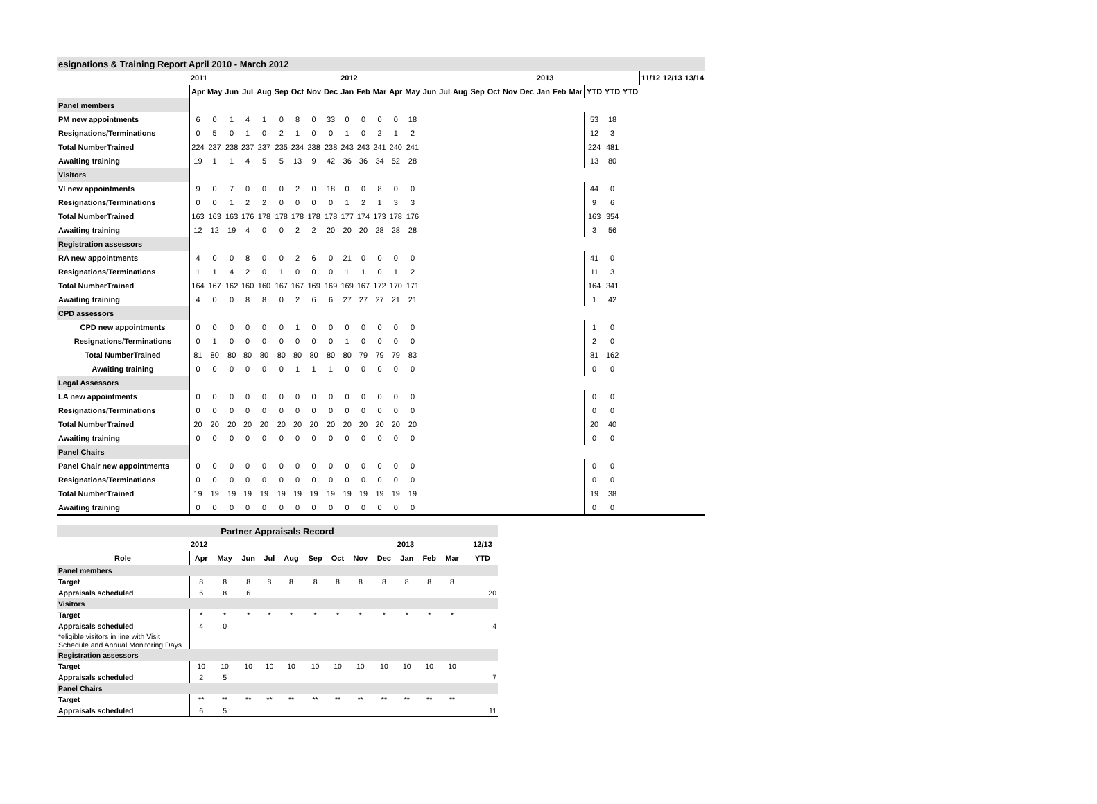| esignations & Training Report April 2010 - March 2012 | | | | | | | | | | | | | | | | | | | | | | | | | | | | | | |
| | 2011 | | | | | | | | | 2012 | | | | | | | | | | | | 2013 | | | | | | 11/12 | 12/13 | 13/14 |
| | Apr | May | Jun | Jul | Aug | Sep | Oct | Nov | Dec | Jan | Feb | Mar | Apr | May | Jun | Jul | Aug | Sep | Oct | Nov | Dec | Jan | Feb | Mar | YTD | YTD | YTD | | | |
| Panel members | | | | | | | | | | | | | | | | | | | | | | | | | | | | | | |
| PM new appointments | 6 | 0 | 1 | 4 | 1 | 0 | 8 | 0 | 33 | 0 | 0 | 0 | 0 | 18 | | | | | | | | | | | 53 | 18 | | | | |
| Resignations/Terminations | 0 | 5 | 0 | 1 | 0 | 2 | 1 | 0 | 0 | 1 | 0 | 2 | 1 | 2 | | | | | | | | | | | 12 | 3 | | | | |
| Total NumberTrained | 224 | 237 | 238 | 237 | 237 | 235 | 234 | 238 | 238 | 243 | 243 | 241 | 240 | 241 | | | | | | | | | | | 224 | 481 | | | | |
| Awaiting training | 19 | 1 | 1 | 4 | 5 | 5 | 13 | 9 | 42 | 36 | 36 | 34 | 52 | 28 | | | | | | | | | | | 13 | 80 | | | | |
| Visitors | | | | | | | | | | | | | | | | | | | | | | | | | | | | | | |
| VI new appointments | 9 | 0 | 7 | 0 | 0 | 0 | 2 | 0 | 18 | 0 | 0 | 8 | 0 | 0 | | | | | | | | | | | 44 | 0 | | | | |
| Resignations/Terminations | 0 | 0 | 1 | 2 | 2 | 0 | 0 | 0 | 0 | 1 | 2 | 1 | 3 | 3 | | | | | | | | | | | 9 | 6 | | | | |
| Total NumberTrained | 163 | 163 | 163 | 176 | 178 | 178 | 178 | 178 | 178 | 177 | 174 | 173 | 178 | 176 | | | | | | | | | | | 163 | 354 | | | | |
| Awaiting training | 12 | 12 | 19 | 4 | 0 | 0 | 2 | 2 | 20 | 20 | 20 | 28 | 28 | 28 | | | | | | | | | | | 3 | 56 | | | | |
| Registration assessors | | | | | | | | | | | | | | | | | | | | | | | | | | | | | | |
| RA new appointments | 4 | 0 | 0 | 8 | 0 | 0 | 2 | 6 | 0 | 21 | 0 | 0 | 0 | 0 | | | | | | | | | | | 41 | 0 | | | | |
| Resignations/Terminations | 1 | 1 | 4 | 2 | 0 | 1 | 0 | 0 | 0 | 1 | 1 | 0 | 1 | 2 | | | | | | | | | | | 11 | 3 | | | | |
| Total NumberTrained | 164 | 167 | 162 | 160 | 160 | 167 | 167 | 169 | 169 | 169 | 167 | 172 | 170 | 171 | | | | | | | | | | | 164 | 341 | | | | |
| Awaiting training | 4 | 0 | 0 | 8 | 8 | 0 | 2 | 6 | 6 | 27 | 27 | 27 | 21 | 21 | | | | | | | | | | | 1 | 42 | | | | |
| CPD assessors | | | | | | | | | | | | | | | | | | | | | | | | | | | | | | |
| CPD new appointments | 0 | 0 | 0 | 0 | 0 | 0 | 1 | 0 | 0 | 0 | 0 | 0 | 0 | 0 | | | | | | | | | | | 1 | 0 | | | | |
| Resignations/Terminations | 0 | 1 | 0 | 0 | 0 | 0 | 0 | 0 | 0 | 1 | 0 | 0 | 0 | 0 | | | | | | | | | | | 2 | 0 | | | | |
| Total NumberTrained | 81 | 80 | 80 | 80 | 80 | 80 | 80 | 80 | 80 | 80 | 79 | 79 | 79 | 83 | | | | | | | | | | | 81 | 162 | | | | |
| Awaiting training | 0 | 0 | 0 | 0 | 0 | 0 | 1 | 1 | 1 | 0 | 0 | 0 | 0 | 0 | | | | | | | | | | | 0 | 0 | | | | |
| Legal Assessors | | | | | | | | | | | | | | | | | | | | | | | | | | | | | | |
| LA new appointments | 0 | 0 | 0 | 0 | 0 | 0 | 0 | 0 | 0 | 0 | 0 | 0 | 0 | 0 | | | | | | | | | | | 0 | 0 | | | | |
| Resignations/Terminations | 0 | 0 | 0 | 0 | 0 | 0 | 0 | 0 | 0 | 0 | 0 | 0 | 0 | 0 | | | | | | | | | | | 0 | 0 | | | | |
| Total NumberTrained | 20 | 20 | 20 | 20 | 20 | 20 | 20 | 20 | 20 | 20 | 20 | 20 | 20 | 20 | | | | | | | | | | | 20 | 40 | | | | |
| Awaiting training | 0 | 0 | 0 | 0 | 0 | 0 | 0 | 0 | 0 | 0 | 0 | 0 | 0 | 0 | | | | | | | | | | | 0 | 0 | | | | |
| Panel Chairs | | | | | | | | | | | | | | | | | | | | | | | | | | | | | | |
| Panel Chair new appointments | 0 | 0 | 0 | 0 | 0 | 0 | 0 | 0 | 0 | 0 | 0 | 0 | 0 | 0 | | | | | | | | | | | 0 | 0 | | | | |
| Resignations/Terminations | 0 | 0 | 0 | 0 | 0 | 0 | 0 | 0 | 0 | 0 | 0 | 0 | 0 | 0 | | | | | | | | | | | 0 | 0 | | | | |
| Total NumberTrained | 19 | 19 | 19 | 19 | 19 | 19 | 19 | 19 | 19 | 19 | 19 | 19 | 19 | 19 | | | | | | | | | | | 19 | 38 | | | | |
| Awaiting training | 0 | 0 | 0 | 0 | 0 | 0 | 0 | 0 | 0 | 0 | 0 | 0 | 0 | 0 | | | | | | | | | | | 0 | 0 | | | | |
| Partner Appraisals Record | | | | | | | | | | | | | | |
| | 2012 | | | | | | | | | 2013 | | | | 12/13 |
| Role | Apr | May | Jun | Jul | Aug | Sep | Oct | Nov | Dec | Jan | Feb | Mar | | YTD |
| Panel members | | | | | | | | | | | | | | |
| Target | 8 | 8 | 8 | 8 | 8 | 8 | 8 | 8 | 8 | 8 | 8 | 8 | | |
| Appraisals scheduled | 6 | 8 | 6 | | | | | | | | | | | 20 |
| Visitors | | | | | | | | | | | | | | |
| Target | * | * | * | * | * | * | * | * | * | * | * | * | | |
| Appraisals scheduled | 4 | 0 | | | | | | | | | | | | 4 |
| *eligible visitors in line with Visit Schedule and Annual Monitoring Days | | | | | | | | | | | | | | |
| Registration assessors | | | | | | | | | | | | | | |
| Target | 10 | 10 | 10 | 10 | 10 | 10 | 10 | 10 | 10 | 10 | 10 | 10 | | |
| Appraisals scheduled | 2 | 5 | | | | | | | | | | | | 7 |
| Panel Chairs | | | | | | | | | | | | | | |
| Target | ** | ** | ** | ** | ** | ** | ** | ** | ** | ** | ** | ** | | |
| Appraisals scheduled | 6 | 5 | | | | | | | | | | | | 11 |